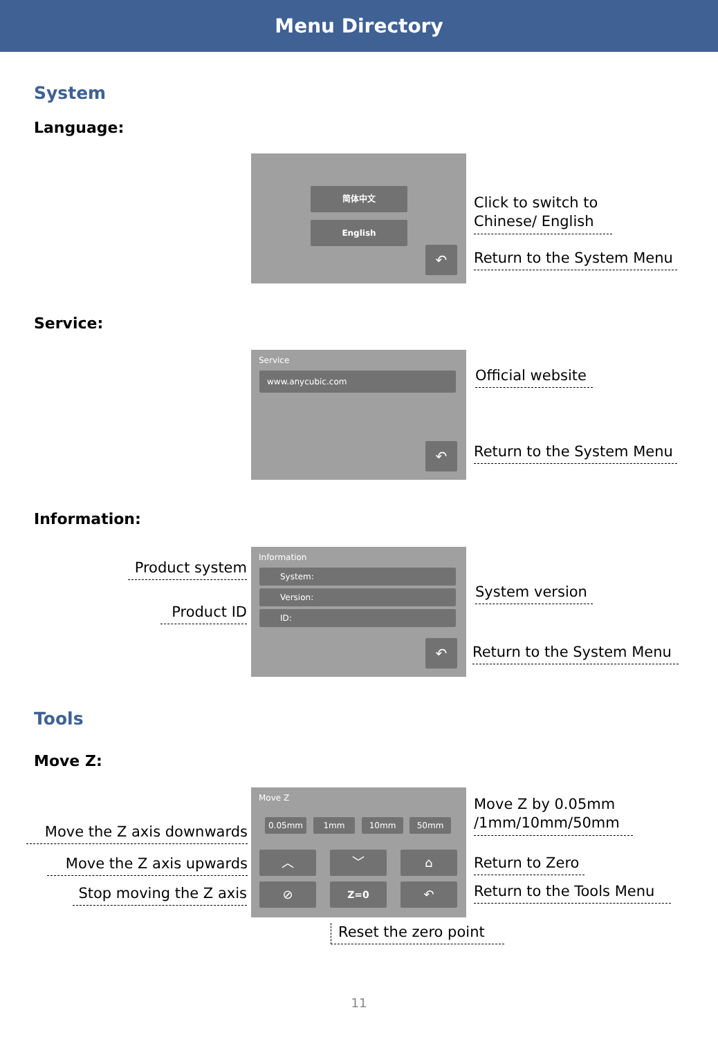Menu Directory
System
Language:
简体中文
English
↶
Click to switch to
Chinese/ English
Return to the System Menu
Service:
Service
www.anycubic.com
↶
Official website
Return to the System Menu
Information:
Product system
Product ID
Information
System:
Version:
ID:
↶
System version
Return to the System Menu
Tools
Move Z:
Move the Z axis downwards
Move the Z axis upwards
Stop moving the Z axis
Move Z
0.05mm 1mm 10mm 50mm
︿ ﹀ ⌂
⊘ Z=0 ↶
Move Z by 0.05mm
/1mm/10mm/50mm
Return to Zero
Return to the Tools Menu
Reset the zero point
11